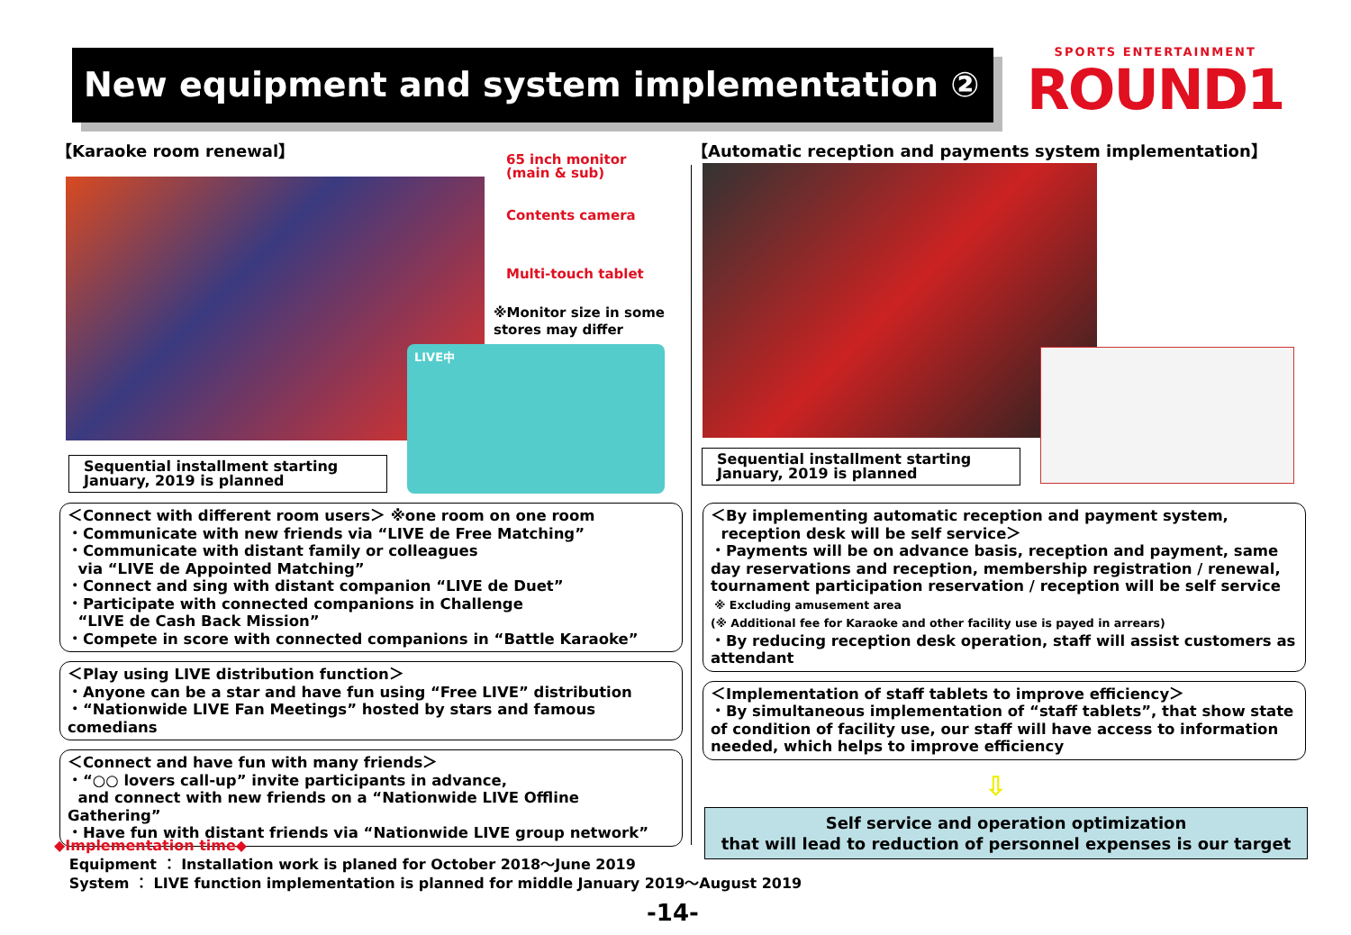New equipment and system implementation ②
SPORTS ENTERTAINMENT
ROUND1
【Karaoke room renewal】
65 inch monitor
(main & sub)
Contents camera
Multi-touch tablet
※Monitor size in some
stores may differ
LIVE中
Sequential installment starting
January, 2019 is planned
＜Connect with different room users＞ ※one room on one room
・Communicate with new friends via “LIVE de Free Matching”
・Communicate with distant family or colleagues
via “LIVE de Appointed Matching”
・Connect and sing with distant companion “LIVE de Duet”
・Participate with connected companions in Challenge
“LIVE de Cash Back Mission”
・Compete in score with connected companions in “Battle Karaoke”
＜Play using LIVE distribution function＞
・Anyone can be a star and have fun using “Free LIVE” distribution
・“Nationwide LIVE Fan Meetings” hosted by stars and famous comedians
＜Connect and have fun with many friends＞
・“○○ lovers call-up” invite participants in advance,
and connect with new friends on a “Nationwide LIVE Offline Gathering”
・Have fun with distant friends via “Nationwide LIVE group network”
◆Implementation time◆
Equipment ： Installation work is planed for October 2018～June 2019
System ： LIVE function implementation is planned for middle January 2019～August 2019
-14-
【Automatic reception and payments system implementation】
Sequential installment starting
January, 2019 is planned
＜By implementing automatic reception and payment system,
reception desk will be self service＞
・Payments will be on advance basis, reception and payment, same day reservations and reception, membership registration / renewal, tournament participation reservation / reception will be self service
※ Excluding amusement area
(※ Additional fee for Karaoke and other facility use is payed in arrears)
・By reducing reception desk operation, staff will assist customers as attendant
＜Implementation of staff tablets to improve efficiency＞
・By simultaneous implementation of “staff tablets”, that show state of condition of facility use, our staff will have access to information needed, which helps to improve efficiency
⇩
Self service and operation optimization
that will lead to reduction of personnel expenses is our target